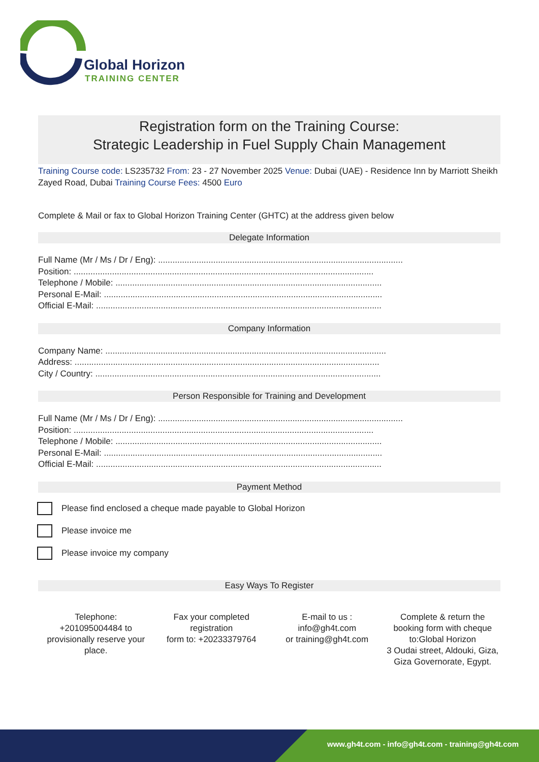Global Horizon
TRAINING CENTER
Registration form on the Training Course:
Strategic Leadership in Fuel Supply Chain Management
Training Course code: LS235732 From: 23 - 27 November 2025 Venue: Dubai (UAE) - Residence Inn by Marriott Sheikh Zayed Road, Dubai Training Course Fees: 4500 Euro
Complete & Mail or fax to Global Horizon Training Center (GHTC) at the address given below
Delegate Information
Full Name (Mr / Ms / Dr / Eng): ......................................................................................................
Position: .............................................................................................................................
Telephone / Mobile: ...............................................................................................................
Personal E-Mail: ....................................................................................................................
Official E-Mail: .......................................................................................................................
Company Information
Company Name: .....................................................................................................................
Address: ...............................................................................................................................
City / Country: .......................................................................................................................
Person Responsible for Training and Development
Full Name (Mr / Ms / Dr / Eng): ......................................................................................................
Position: .............................................................................................................................
Telephone / Mobile: ...............................................................................................................
Personal E-Mail: ....................................................................................................................
Official E-Mail: .......................................................................................................................
Payment Method
Please find enclosed a cheque made payable to Global Horizon
Please invoice me
Please invoice my company
Easy Ways To Register
Telephone:
+201095004484 to provisionally reserve your place.
Fax your completed registration
form to: +20233379764
E-mail to us :
info@gh4t.com
or training@gh4t.com
Complete & return the booking form with cheque to:Global Horizon
3 Oudai street, Aldouki, Giza, Giza Governorate, Egypt.
www.gh4t.com - info@gh4t.com - training@gh4t.com